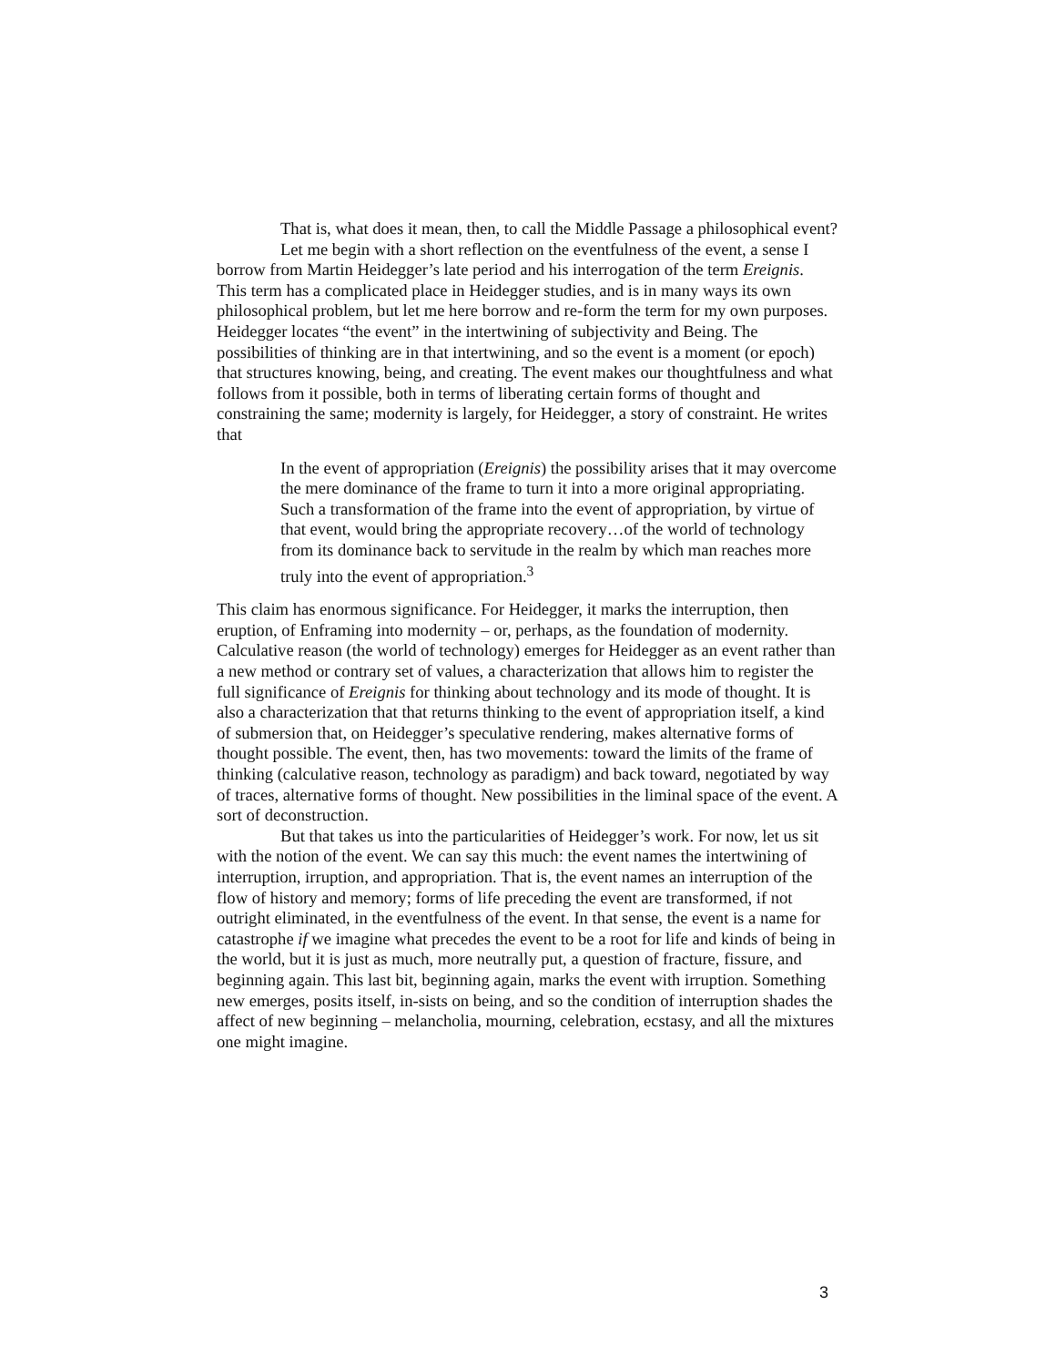That is, what does it mean, then, to call the Middle Passage a philosophical event?
Let me begin with a short reflection on the eventfulness of the event, a sense I borrow from Martin Heidegger’s late period and his interrogation of the term Ereignis. This term has a complicated place in Heidegger studies, and is in many ways its own philosophical problem, but let me here borrow and re-form the term for my own purposes. Heidegger locates “the event” in the intertwining of subjectivity and Being. The possibilities of thinking are in that intertwining, and so the event is a moment (or epoch) that structures knowing, being, and creating. The event makes our thoughtfulness and what follows from it possible, both in terms of liberating certain forms of thought and constraining the same; modernity is largely, for Heidegger, a story of constraint. He writes that
In the event of appropriation (Ereignis) the possibility arises that it may overcome the mere dominance of the frame to turn it into a more original appropriating. Such a transformation of the frame into the event of appropriation, by virtue of that event, would bring the appropriate recovery…of the world of technology from its dominance back to servitude in the realm by which man reaches more truly into the event of appropriation.<sup>3</sup>
This claim has enormous significance. For Heidegger, it marks the interruption, then eruption, of Enframing into modernity – or, perhaps, as the foundation of modernity. Calculative reason (the world of technology) emerges for Heidegger as an event rather than a new method or contrary set of values, a characterization that allows him to register the full significance of Ereignis for thinking about technology and its mode of thought. It is also a characterization that that returns thinking to the event of appropriation itself, a kind of submersion that, on Heidegger’s speculative rendering, makes alternative forms of thought possible. The event, then, has two movements: toward the limits of the frame of thinking (calculative reason, technology as paradigm) and back toward, negotiated by way of traces, alternative forms of thought. New possibilities in the liminal space of the event. A sort of deconstruction.
But that takes us into the particularities of Heidegger’s work. For now, let us sit with the notion of the event. We can say this much: the event names the intertwining of interruption, irruption, and appropriation. That is, the event names an interruption of the flow of history and memory; forms of life preceding the event are transformed, if not outright eliminated, in the eventfulness of the event. In that sense, the event is a name for catastrophe if we imagine what precedes the event to be a root for life and kinds of being in the world, but it is just as much, more neutrally put, a question of fracture, fissure, and beginning again. This last bit, beginning again, marks the event with irruption. Something new emerges, posits itself, in-sists on being, and so the condition of interruption shades the affect of new beginning – melancholia, mourning, celebration, ecstasy, and all the mixtures one might imagine.
3